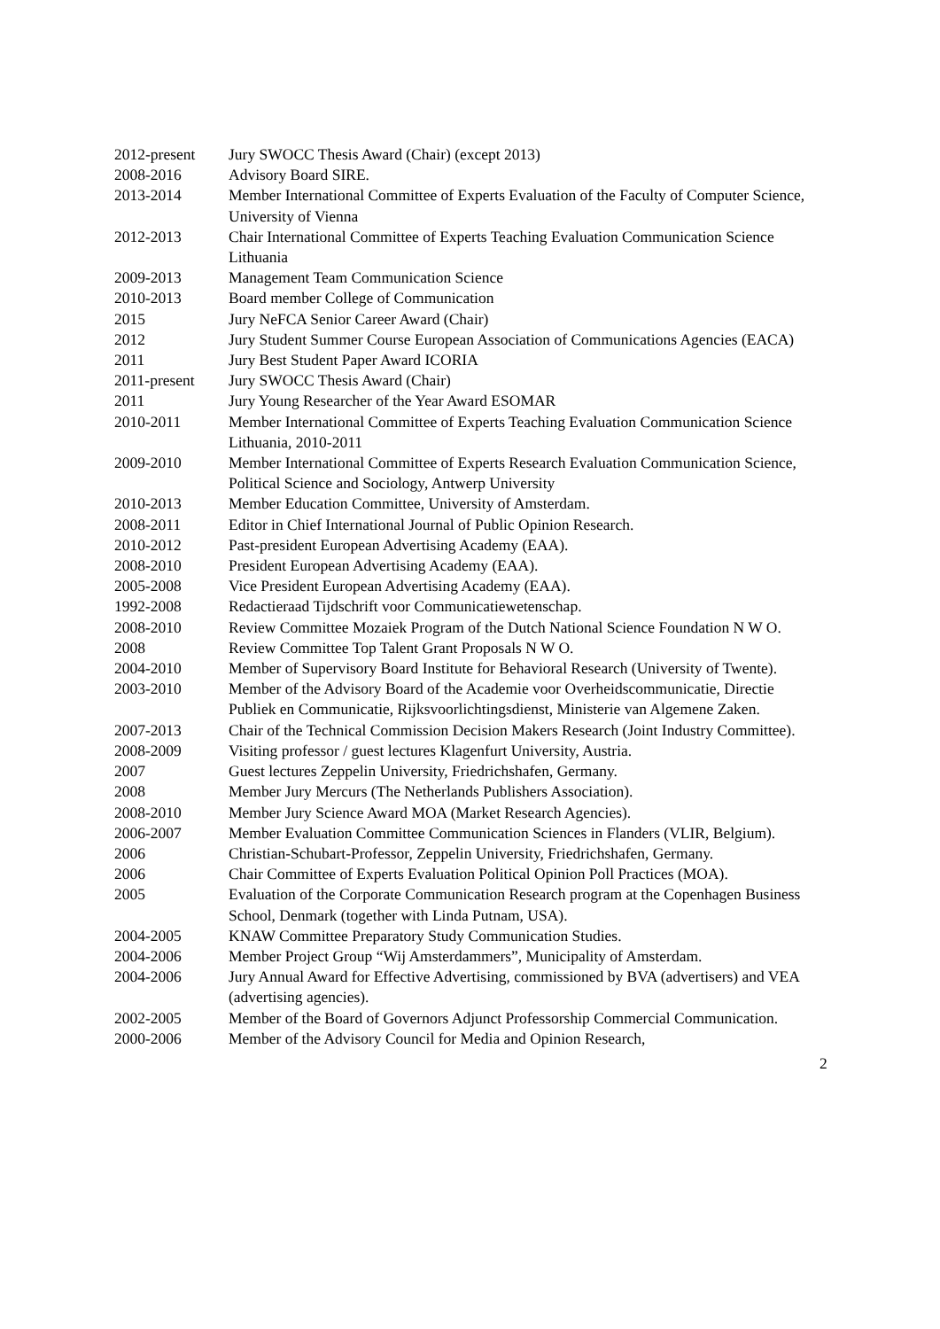2012-present Jury SWOCC Thesis Award (Chair) (except 2013)
2008-2016 Advisory Board SIRE.
2013-2014 Member International Committee of Experts Evaluation of the Faculty of Computer Science, University of Vienna
2012-2013 Chair International Committee of Experts Teaching Evaluation Communication Science Lithuania
2009-2013 Management Team Communication Science
2010-2013 Board member College of Communication
2015 Jury NeFCA Senior Career Award (Chair)
2012 Jury Student Summer Course European Association of Communications Agencies (EACA)
2011 Jury Best Student Paper Award ICORIA
2011-present Jury SWOCC Thesis Award (Chair)
2011 Jury Young Researcher of the Year Award ESOMAR
2010-2011 Member International Committee of Experts Teaching Evaluation Communication Science Lithuania, 2010-2011
2009-2010 Member International Committee of Experts Research Evaluation Communication Science, Political Science and Sociology, Antwerp University
2010-2013 Member Education Committee, University of Amsterdam.
2008-2011 Editor in Chief International Journal of Public Opinion Research.
2010-2012 Past-president European Advertising Academy (EAA).
2008-2010 President European Advertising Academy (EAA).
2005-2008 Vice President European Advertising Academy (EAA).
1992-2008 Redactieraad Tijdschrift voor Communicatiewetenschap.
2008-2010 Review Committee Mozaiek Program of the Dutch National Science Foundation N W O.
2008 Review Committee Top Talent Grant Proposals N W O.
2004-2010 Member of Supervisory Board Institute for Behavioral Research (University of Twente).
2003-2010 Member of the Advisory Board of the Academie voor Overheidscommunicatie, Directie Publiek en Communicatie, Rijksvoorlichtingsdienst, Ministerie van Algemene Zaken.
2007-2013 Chair of the Technical Commission Decision Makers Research (Joint Industry Committee).
2008-2009 Visiting professor / guest lectures Klagenfurt University, Austria.
2007 Guest lectures Zeppelin University, Friedrichshafen, Germany.
2008 Member Jury Mercurs (The Netherlands Publishers Association).
2008-2010 Member Jury Science Award MOA (Market Research Agencies).
2006-2007 Member Evaluation Committee Communication Sciences in Flanders (VLIR, Belgium).
2006 Christian-Schubart-Professor, Zeppelin University, Friedrichshafen, Germany.
2006 Chair Committee of Experts Evaluation Political Opinion Poll Practices (MOA).
2005 Evaluation of the Corporate Communication Research program at the Copenhagen Business School, Denmark (together with Linda Putnam, USA).
2004-2005 KNAW Committee Preparatory Study Communication Studies.
2004-2006 Member Project Group “Wij Amsterdammers”, Municipality of Amsterdam.
2004-2006 Jury Annual Award for Effective Advertising, commissioned by BVA (advertisers) and VEA (advertising agencies).
2002-2005 Member of the Board of Governors Adjunct Professorship Commercial Communication.
2000-2006 Member of the Advisory Council for Media and Opinion Research,
2